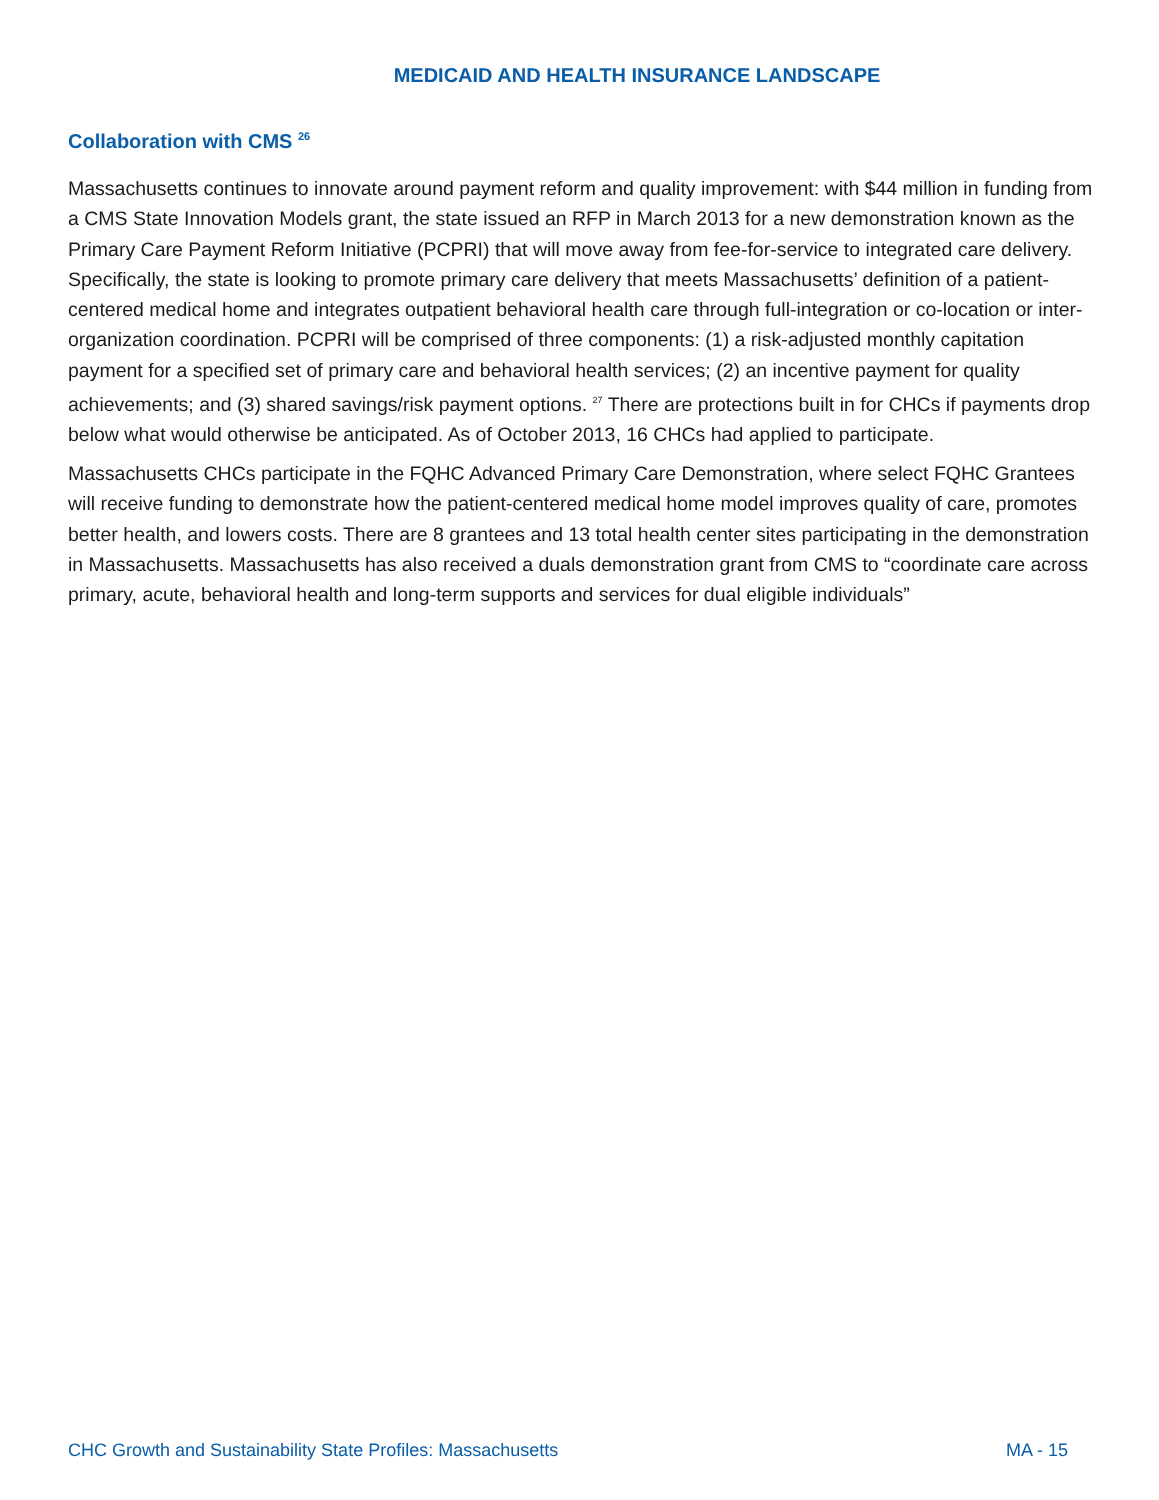MEDICAID AND HEALTH INSURANCE LANDSCAPE
Collaboration with CMS <sup>26</sup>
Massachusetts continues to innovate around payment reform and quality improvement: with $44 million in funding from a CMS State Innovation Models grant, the state issued an RFP in March 2013 for a new demonstration known as the Primary Care Payment Reform Initiative (PCPRI) that will move away from fee-for-service to integrated care delivery. Specifically, the state is looking to promote primary care delivery that meets Massachusetts’ definition of a patient-centered medical home and integrates outpatient behavioral health care through full-integration or co-location or inter-organization coordination. PCPRI will be comprised of three components: (1) a risk-adjusted monthly capitation payment for a specified set of primary care and behavioral health services; (2) an incentive payment for quality achievements; and (3) shared savings/risk payment options. <sup>27</sup> There are protections built in for CHCs if payments drop below what would otherwise be anticipated. As of October 2013, 16 CHCs had applied to participate.
Massachusetts CHCs participate in the FQHC Advanced Primary Care Demonstration, where select FQHC Grantees will receive funding to demonstrate how the patient-centered medical home model improves quality of care, promotes better health, and lowers costs. There are 8 grantees and 13 total health center sites participating in the demonstration in Massachusetts. Massachusetts has also received a duals demonstration grant from CMS to “coordinate care across primary, acute, behavioral health and long-term supports and services for dual eligible individuals”
CHC Growth and Sustainability State Profiles: Massachusetts MA - 15